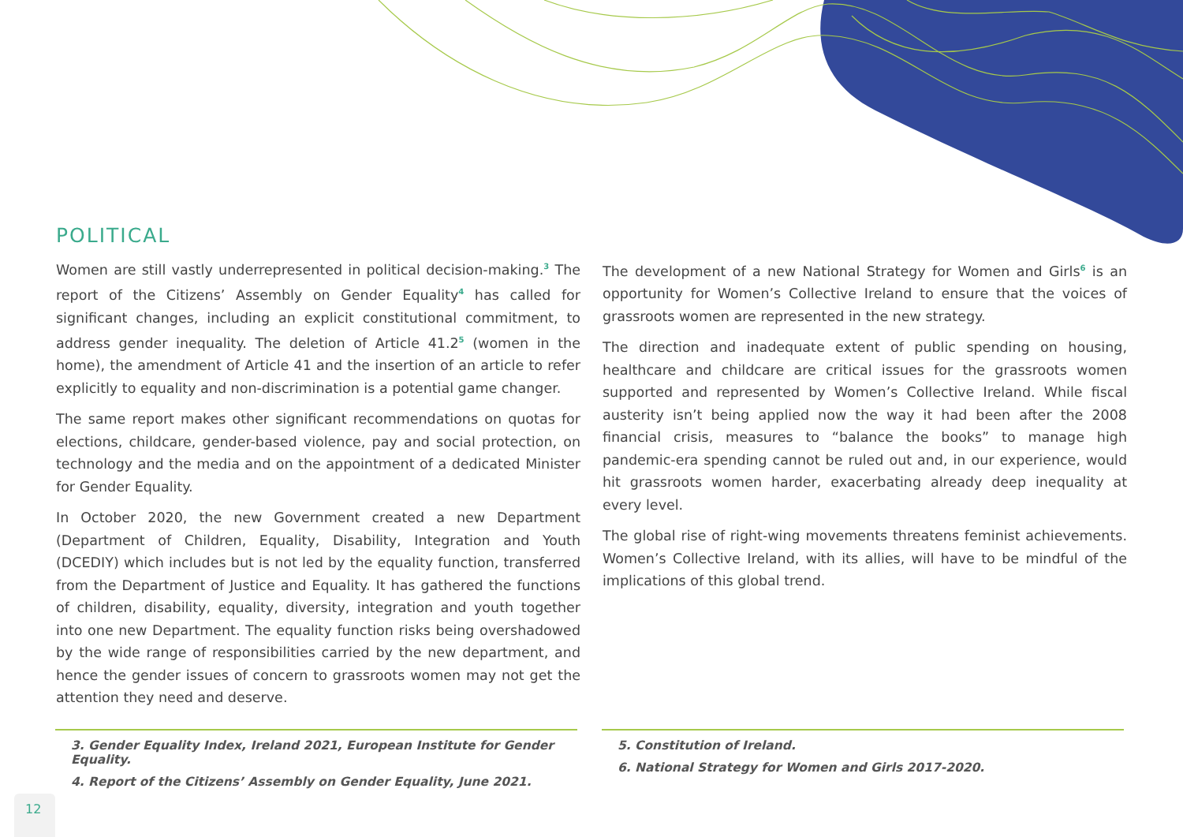POLITICAL
Women are still vastly underrepresented in political decision-making.<sup>3</sup> The report of the Citizens’ Assembly on Gender Equality<sup>4</sup> has called for significant changes, including an explicit constitutional commitment, to address gender inequality. The deletion of Article 41.2<sup>5</sup> (women in the home), the amendment of Article 41 and the insertion of an article to refer explicitly to equality and non-discrimination is a potential game changer.
The same report makes other significant recommendations on quotas for elections, childcare, gender-based violence, pay and social protection, on technology and the media and on the appointment of a dedicated Minister for Gender Equality.
In October 2020, the new Government created a new Department (Department of Children, Equality, Disability, Integration and Youth (DCEDIY) which includes but is not led by the equality function, transferred from the Department of Justice and Equality. It has gathered the functions of children, disability, equality, diversity, integration and youth together into one new Department. The equality function risks being overshadowed by the wide range of responsibilities carried by the new department, and hence the gender issues of concern to grassroots women may not get the attention they need and deserve.
The development of a new National Strategy for Women and Girls<sup>6</sup> is an opportunity for Women’s Collective Ireland to ensure that the voices of grassroots women are represented in the new strategy.
The direction and inadequate extent of public spending on housing, healthcare and childcare are critical issues for the grassroots women supported and represented by Women’s Collective Ireland. While fiscal austerity isn’t being applied now the way it had been after the 2008 financial crisis, measures to “balance the books” to manage high pandemic-era spending cannot be ruled out and, in our experience, would hit grassroots women harder, exacerbating already deep inequality at every level.
The global rise of right-wing movements threatens feminist achievements. Women’s Collective Ireland, with its allies, will have to be mindful of the implications of this global trend.
3. Gender Equality Index, Ireland 2021, European Institute for Gender Equality.
4. Report of the Citizens’ Assembly on Gender Equality, June 2021.
5. Constitution of Ireland.
6. National Strategy for Women and Girls 2017-2020.
12